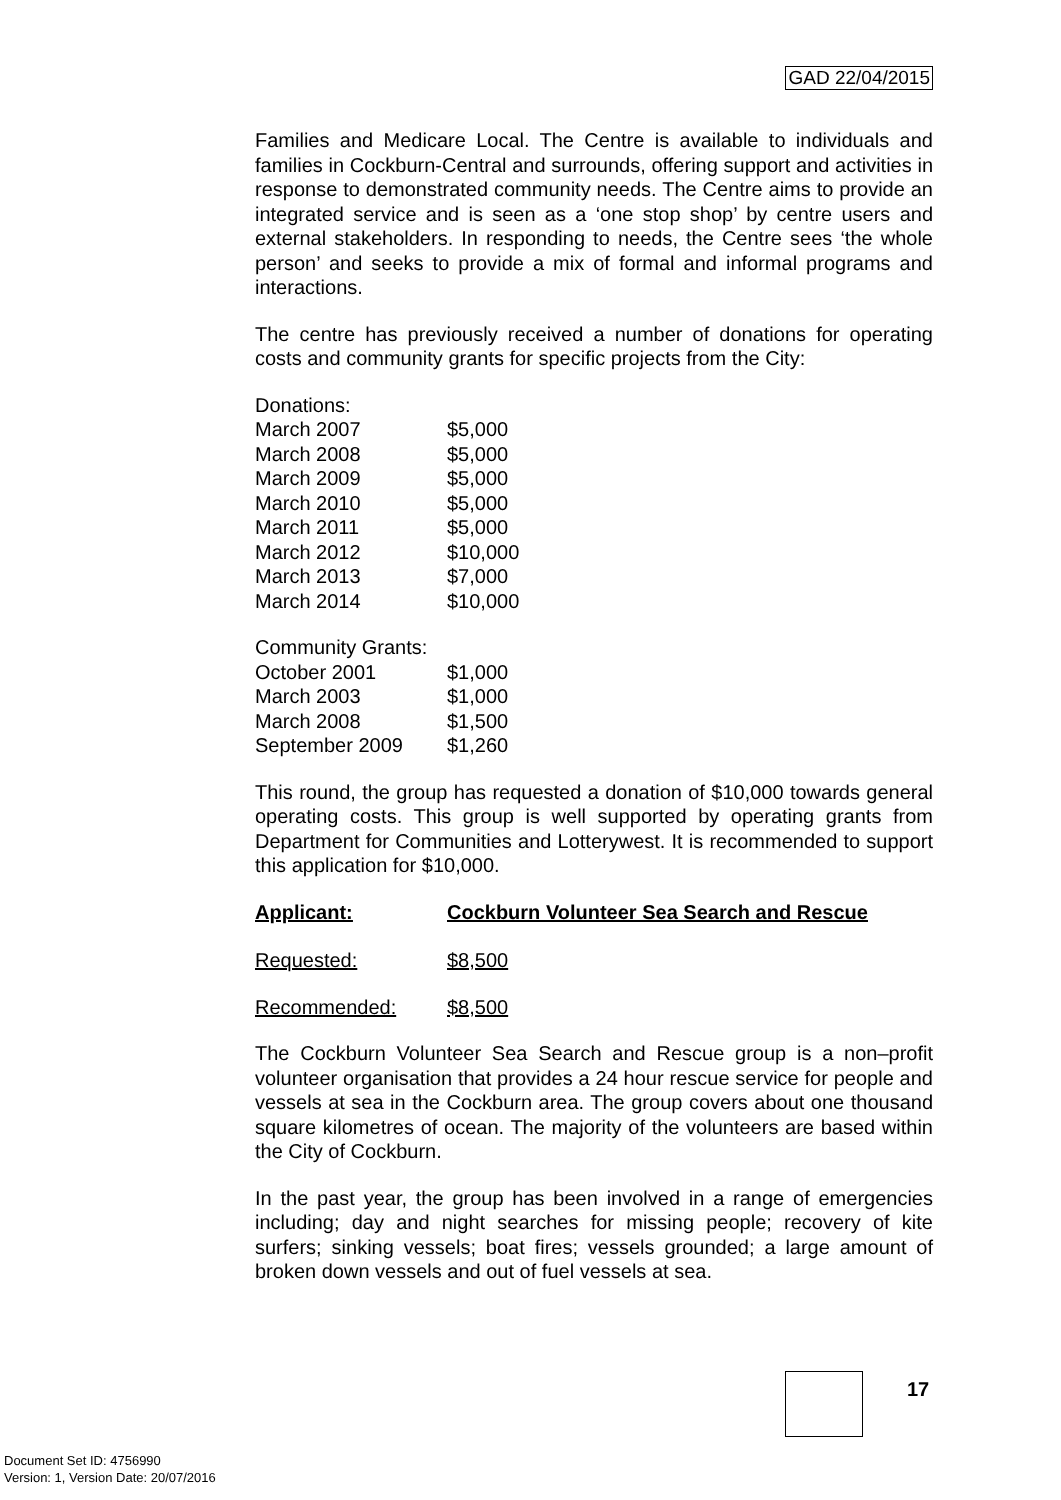GAD 22/04/2015
Families and Medicare Local. The Centre is available to individuals and families in Cockburn-Central and surrounds, offering support and activities in response to demonstrated community needs. The Centre aims to provide an integrated service and is seen as a ‘one stop shop’ by centre users and external stakeholders. In responding to needs, the Centre sees ‘the whole person’ and seeks to provide a mix of formal and informal programs and interactions.
The centre has previously received a number of donations for operating costs and community grants for specific projects from the City:
| Donations: | |
| March 2007 | $5,000 |
| March 2008 | $5,000 |
| March 2009 | $5,000 |
| March 2010 | $5,000 |
| March 2011 | $5,000 |
| March 2012 | $10,000 |
| March 2013 | $7,000 |
| March 2014 | $10,000 |
| Community Grants: | |
| October 2001 | $1,000 |
| March 2003 | $1,000 |
| March 2008 | $1,500 |
| September 2009 | $1,260 |
This round, the group has requested a donation of $10,000 towards general operating costs. This group is well supported by operating grants from Department for Communities and Lotterywest. It is recommended to support this application for $10,000.
| Applicant: | Cockburn Volunteer Sea Search and Rescue |
| Requested: | $8,500 |
| Recommended: | $8,500 |
The Cockburn Volunteer Sea Search and Rescue group is a non–profit volunteer organisation that provides a 24 hour rescue service for people and vessels at sea in the Cockburn area. The group covers about one thousand square kilometres of ocean. The majority of the volunteers are based within the City of Cockburn.
In the past year, the group has been involved in a range of emergencies including; day and night searches for missing people; recovery of kite surfers; sinking vessels; boat fires; vessels grounded; a large amount of broken down vessels and out of fuel vessels at sea.
17
Document Set ID: 4756990
Version: 1, Version Date: 20/07/2016